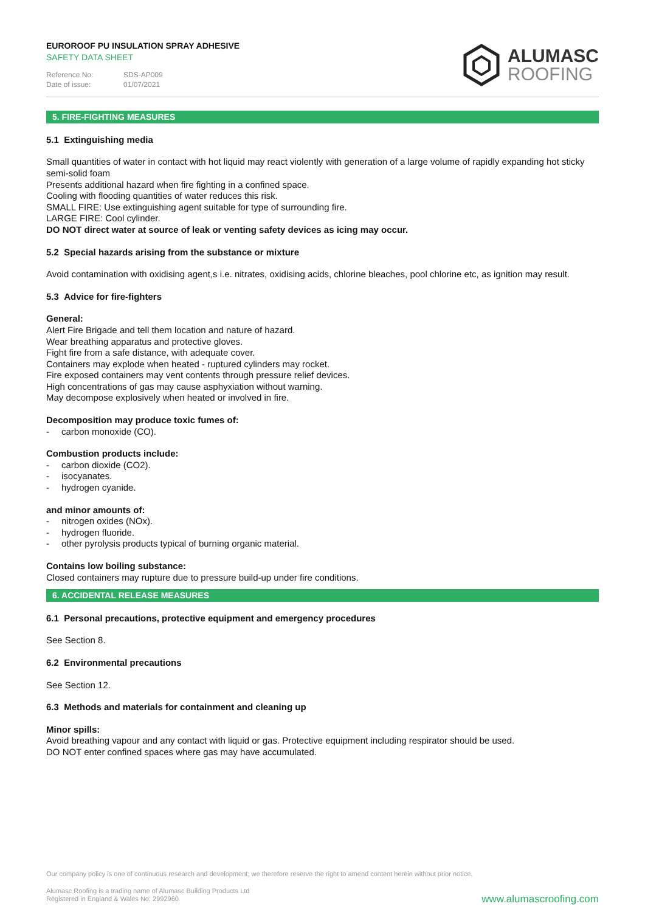EUROROOF PU INSULATION SPRAY ADHESIVE
SAFETY DATA SHEET
Reference No: SDS-AP009
Date of issue: 01/07/2021
ALUMASC
ROOFING
5. FIRE-FIGHTING MEASURES
5.1 Extinguishing media
Small quantities of water in contact with hot liquid may react violently with generation of a large volume of rapidly expanding hot sticky semi-solid foam
Presents additional hazard when fire fighting in a confined space.
Cooling with flooding quantities of water reduces this risk.
SMALL FIRE: Use extinguishing agent suitable for type of surrounding fire.
LARGE FIRE: Cool cylinder.
DO NOT direct water at source of leak or venting safety devices as icing may occur.
5.2 Special hazards arising from the substance or mixture
Avoid contamination with oxidising agent,s i.e. nitrates, oxidising acids, chlorine bleaches, pool chlorine etc, as ignition may result.
5.3 Advice for fire-fighters
General:
Alert Fire Brigade and tell them location and nature of hazard.
Wear breathing apparatus and protective gloves.
Fight fire from a safe distance, with adequate cover.
Containers may explode when heated - ruptured cylinders may rocket.
Fire exposed containers may vent contents through pressure relief devices.
High concentrations of gas may cause asphyxiation without warning.
May decompose explosively when heated or involved in fire.
Decomposition may produce toxic fumes of:
- carbon monoxide (CO).
Combustion products include:
- carbon dioxide (CO2).
- isocyanates.
- hydrogen cyanide.
and minor amounts of:
- nitrogen oxides (NOx).
- hydrogen fluoride.
- other pyrolysis products typical of burning organic material.
Contains low boiling substance:
Closed containers may rupture due to pressure build-up under fire conditions.
6. ACCIDENTAL RELEASE MEASURES
6.1 Personal precautions, protective equipment and emergency procedures
See Section 8.
6.2 Environmental precautions
See Section 12.
6.3 Methods and materials for containment and cleaning up
Minor spills:
Avoid breathing vapour and any contact with liquid or gas. Protective equipment including respirator should be used.
DO NOT enter confined spaces where gas may have accumulated.
Our company policy is one of continuous research and development; we therefore reserve the right to amend content herein without prior notice.
Alumasc Roofing is a trading name of Alumasc Building Products Ltd
Registered in England & Wales No: 2992960
www.alumascroofing.com